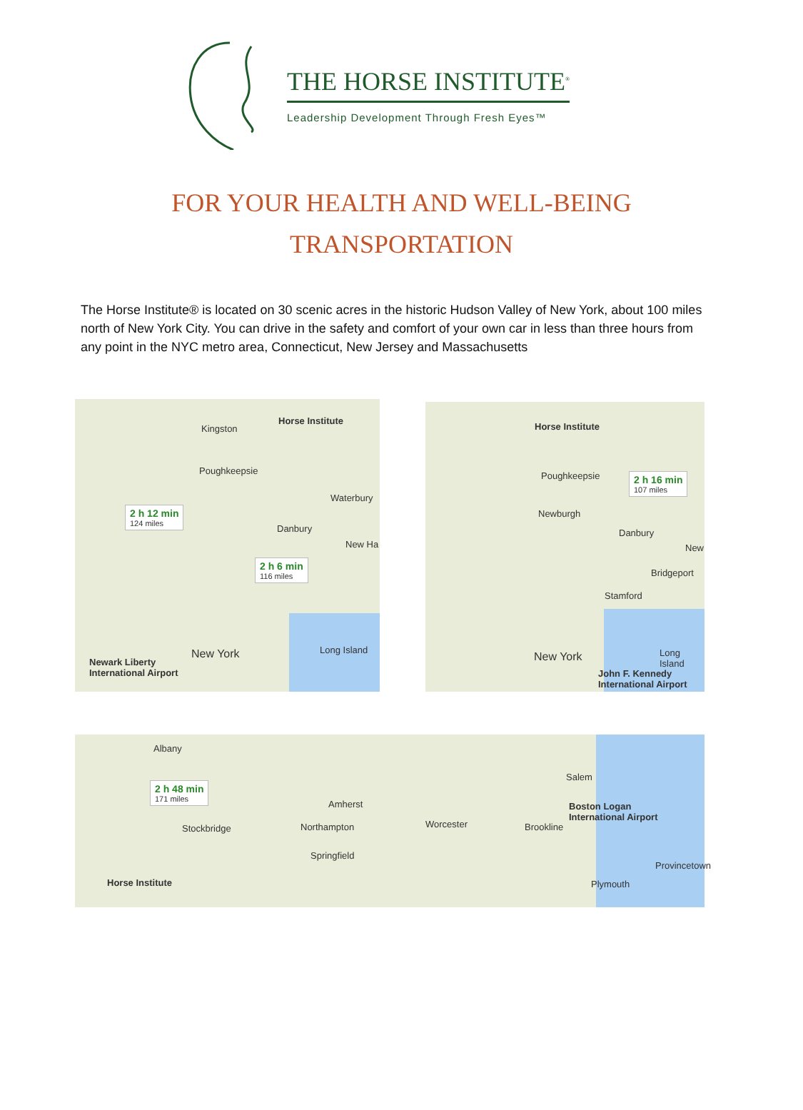THE HORSE INSTITUTE<sup>®</sup>
Leadership Development Through Fresh Eyes™
FOR YOUR HEALTH AND WELL-BEING
TRANSPORTATION
The Horse Institute® is located on 30 scenic acres in the historic Hudson Valley of New York, about 100 miles north of New York City. You can drive in the safety and comfort of your own car in less than three hours from any point in the NYC metro area, Connecticut, New Jersey and Massachusetts
Horse Institute
Kingston
Poughkeepsie
Waterbury
Danbury
New Ha
New York Long Island
Newark Liberty
International Airport
2 h 12 min
124 miles
2 h 6 min
116 miles
Horse Institute
Poughkeepsie
Newburgh
Danbury
New
Bridgeport
Stamford
New York Long Island
John F. Kennedy
International Airport
2 h 16 min
107 miles
Albany
Amherst
Salem
Boston Logan
International Airport
Stockbridge Northampton Worcester Brookline
Springfield
Provincetown
Horse Institute Plymouth
2 h 48 min
171 miles